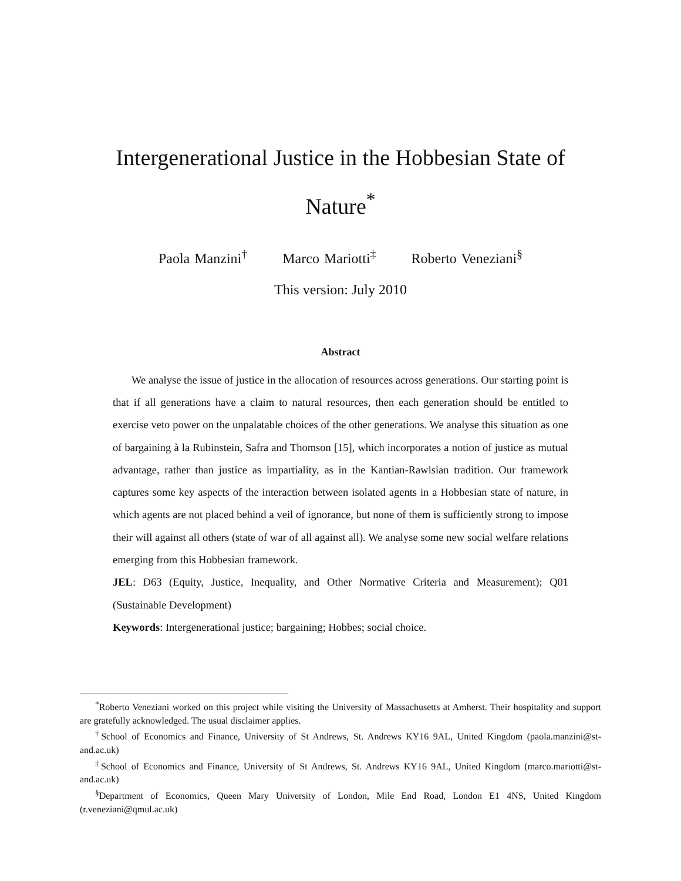Intergenerational Justice in the Hobbesian State of Nature<sup>*</sup>
Paola Manzini<sup>†</sup> Marco Mariotti<sup>‡</sup> Roberto Veneziani<sup>§</sup>
This version: July 2010
Abstract
We analyse the issue of justice in the allocation of resources across generations. Our starting point is that if all generations have a claim to natural resources, then each generation should be entitled to exercise veto power on the unpalatable choices of the other generations. We analyse this situation as one of bargaining à la Rubinstein, Safra and Thomson [15], which incorporates a notion of justice as mutual advantage, rather than justice as impartiality, as in the Kantian-Rawlsian tradition. Our framework captures some key aspects of the interaction between isolated agents in a Hobbesian state of nature, in which agents are not placed behind a veil of ignorance, but none of them is sufficiently strong to impose their will against all others (state of war of all against all). We analyse some new social welfare relations emerging from this Hobbesian framework.
JEL: D63 (Equity, Justice, Inequality, and Other Normative Criteria and Measurement); Q01 (Sustainable Development)
Keywords: Intergenerational justice; bargaining; Hobbes; social choice.
<sup>*</sup> Roberto Veneziani worked on this project while visiting the University of Massachusetts at Amherst. Their hospitality and support are gratefully acknowledged. The usual disclaimer applies.
<sup>†</sup> School of Economics and Finance, University of St Andrews, St. Andrews KY16 9AL, United Kingdom (paola.manzini@st-and.ac.uk)
<sup>‡</sup> School of Economics and Finance, University of St Andrews, St. Andrews KY16 9AL, United Kingdom (marco.mariotti@st-and.ac.uk)
<sup>§</sup> Department of Economics, Queen Mary University of London, Mile End Road, London E1 4NS, United Kingdom (r.veneziani@qmul.ac.uk)